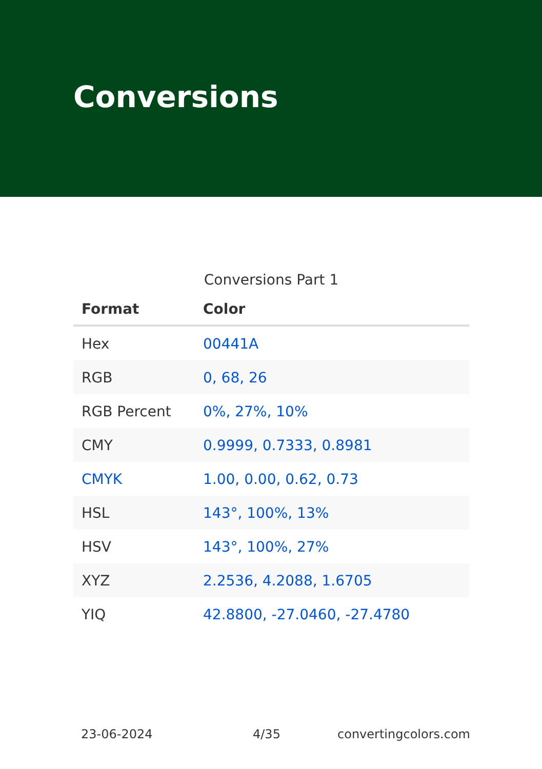Conversions
Conversions Part 1
| Format | Color |
| --- | --- |
| Hex | 00441A |
| RGB | 0, 68, 26 |
| RGB Percent | 0%, 27%, 10% |
| CMY | 0.9999, 0.7333, 0.8981 |
| CMYK | 1.00, 0.00, 0.62, 0.73 |
| HSL | 143°, 100%, 13% |
| HSV | 143°, 100%, 27% |
| XYZ | 2.2536, 4.2088, 1.6705 |
| YIQ | 42.8800, -27.0460, -27.4780 |
23-06-2024 4/35 convertingcolors.com